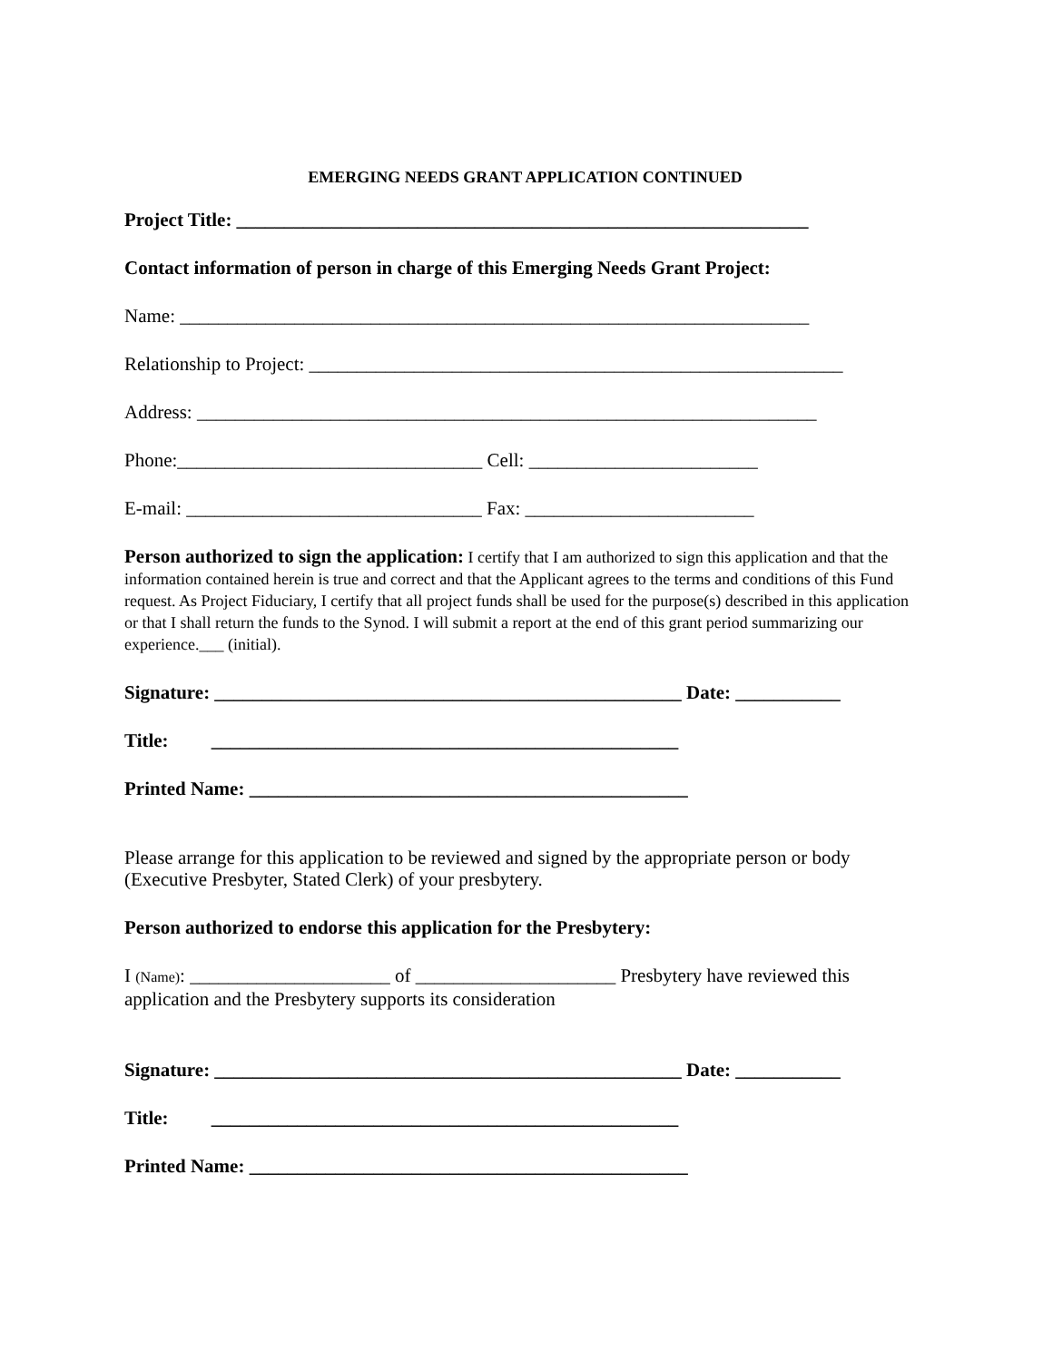EMERGING NEEDS GRANT APPLICATION CONTINUED
Project Title: ____________________________________________________________
Contact information of person in charge of this Emerging Needs Grant Project:
Name: __________________________________________________________________
Relationship to Project: ________________________________________________________
Address: _________________________________________________________________
Phone:________________________________ Cell: ________________________
E-mail: _______________________________ Fax: ________________________
Person authorized to sign the application: I certify that I am authorized to sign this application and that the information contained herein is true and correct and that the Applicant agrees to the terms and conditions of this Fund request. As Project Fiduciary, I certify that all project funds shall be used for the purpose(s) described in this application or that I shall return the funds to the Synod. I will submit a report at the end of this grant period summarizing our experience.___ (initial).
Signature: _________________________________________________ Date: ___________
Title: _________________________________________________
Printed Name: ______________________________________________
Please arrange for this application to be reviewed and signed by the appropriate person or body (Executive Presbyter, Stated Clerk) of your presbytery.
Person authorized to endorse this application for the Presbytery:
I (Name): _____________________ of _____________________ Presbytery have reviewed this application and the Presbytery supports its consideration
Signature: _________________________________________________ Date: ___________
Title: _________________________________________________
Printed Name: ______________________________________________